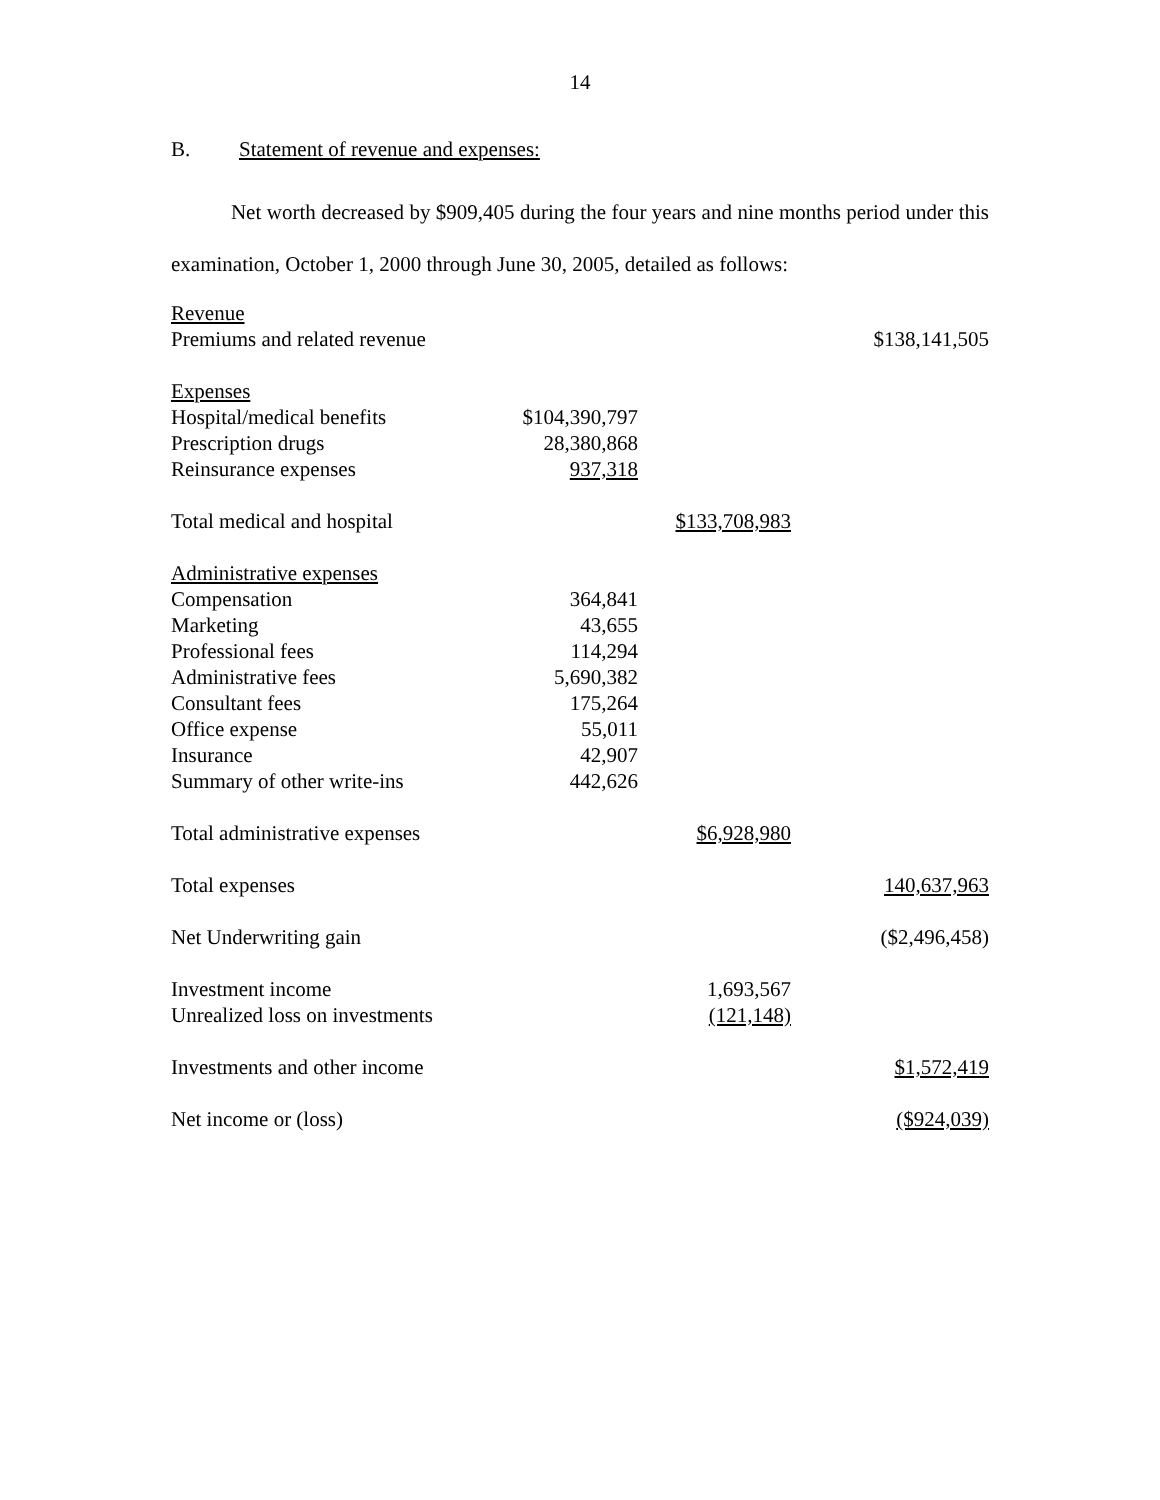14
B. Statement of revenue and expenses:
Net worth decreased by $909,405 during the four years and nine months period under this examination, October 1, 2000 through June 30, 2005, detailed as follows:
| Revenue | | | |
| Premiums and related revenue | | | $138,141,505 |
| Expenses | | | |
| Hospital/medical benefits | $104,390,797 | | |
| Prescription drugs | 28,380,868 | | |
| Reinsurance expenses | 937,318 | | |
| Total medical and hospital | | $133,708,983 | |
| Administrative expenses | | | |
| Compensation | 364,841 | | |
| Marketing | 43,655 | | |
| Professional fees | 114,294 | | |
| Administrative fees | 5,690,382 | | |
| Consultant fees | 175,264 | | |
| Office expense | 55,011 | | |
| Insurance | 42,907 | | |
| Summary of other write-ins | 442,626 | | |
| Total administrative expenses | | $6,928,980 | |
| Total expenses | | | 140,637,963 |
| Net Underwriting gain | | | ($2,496,458) |
| Investment income | | 1,693,567 | |
| Unrealized loss on investments | | (121,148) | |
| Investments and other income | | | $1,572,419 |
| Net income or (loss) | | | ($924,039) |